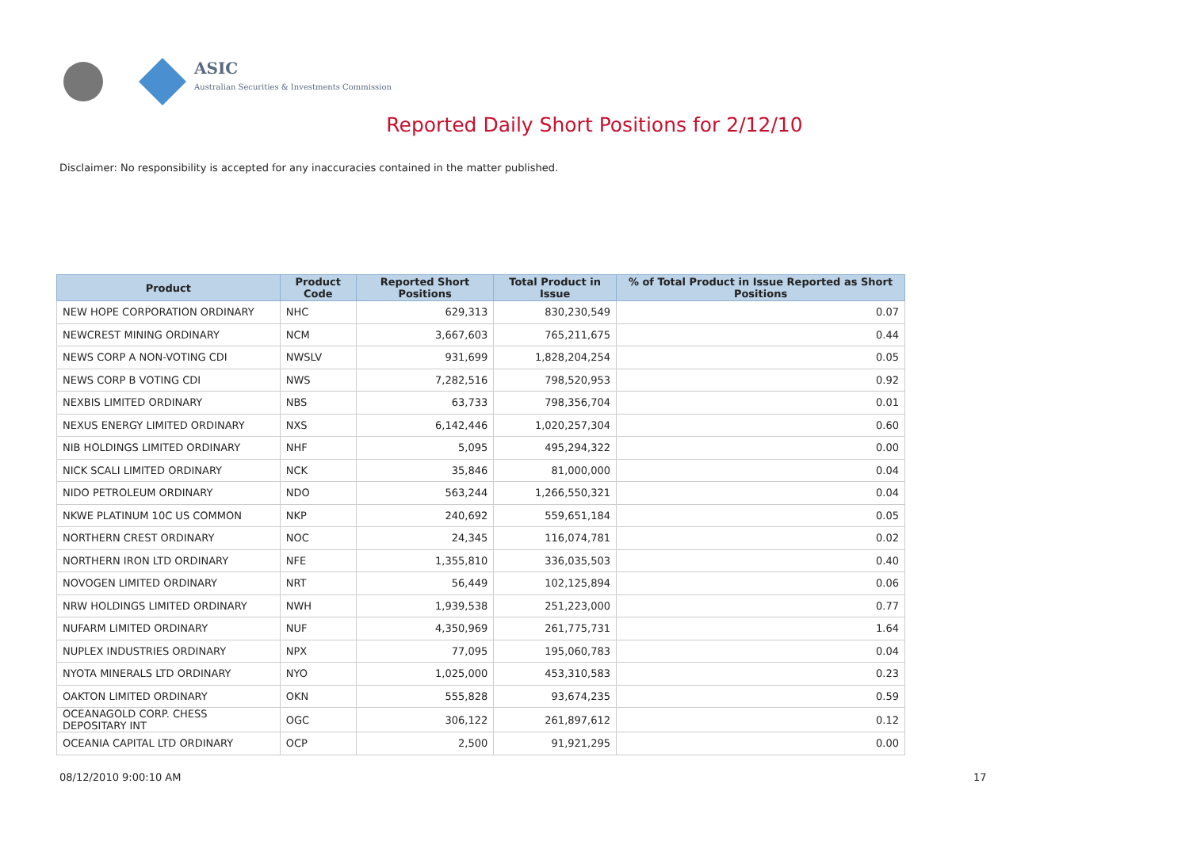ASIC
Australian Securities & Investments Commission
Reported Daily Short Positions for 2/12/10
Disclaimer: No responsibility is accepted for any inaccuracies contained in the matter published.
| Product | Product Code | Reported Short Positions | Total Product in Issue | % of Total Product in Issue Reported as Short Positions |
| --- | --- | --- | --- | --- |
| NEW HOPE CORPORATION ORDINARY | NHC | 629,313 | 830,230,549 | 0.07 |
| NEWCREST MINING ORDINARY | NCM | 3,667,603 | 765,211,675 | 0.44 |
| NEWS CORP A NON-VOTING CDI | NWSLV | 931,699 | 1,828,204,254 | 0.05 |
| NEWS CORP B VOTING CDI | NWS | 7,282,516 | 798,520,953 | 0.92 |
| NEXBIS LIMITED ORDINARY | NBS | 63,733 | 798,356,704 | 0.01 |
| NEXUS ENERGY LIMITED ORDINARY | NXS | 6,142,446 | 1,020,257,304 | 0.60 |
| NIB HOLDINGS LIMITED ORDINARY | NHF | 5,095 | 495,294,322 | 0.00 |
| NICK SCALI LIMITED ORDINARY | NCK | 35,846 | 81,000,000 | 0.04 |
| NIDO PETROLEUM ORDINARY | NDO | 563,244 | 1,266,550,321 | 0.04 |
| NKWE PLATINUM 10C US COMMON | NKP | 240,692 | 559,651,184 | 0.05 |
| NORTHERN CREST ORDINARY | NOC | 24,345 | 116,074,781 | 0.02 |
| NORTHERN IRON LTD ORDINARY | NFE | 1,355,810 | 336,035,503 | 0.40 |
| NOVOGEN LIMITED ORDINARY | NRT | 56,449 | 102,125,894 | 0.06 |
| NRW HOLDINGS LIMITED ORDINARY | NWH | 1,939,538 | 251,223,000 | 0.77 |
| NUFARM LIMITED ORDINARY | NUF | 4,350,969 | 261,775,731 | 1.64 |
| NUPLEX INDUSTRIES ORDINARY | NPX | 77,095 | 195,060,783 | 0.04 |
| NYOTA MINERALS LTD ORDINARY | NYO | 1,025,000 | 453,310,583 | 0.23 |
| OAKTON LIMITED ORDINARY | OKN | 555,828 | 93,674,235 | 0.59 |
| OCEANAGOLD CORP. CHESS DEPOSITARY INT | OGC | 306,122 | 261,897,612 | 0.12 |
| OCEANIA CAPITAL LTD ORDINARY | OCP | 2,500 | 91,921,295 | 0.00 |
08/12/2010 9:00:10 AM 17